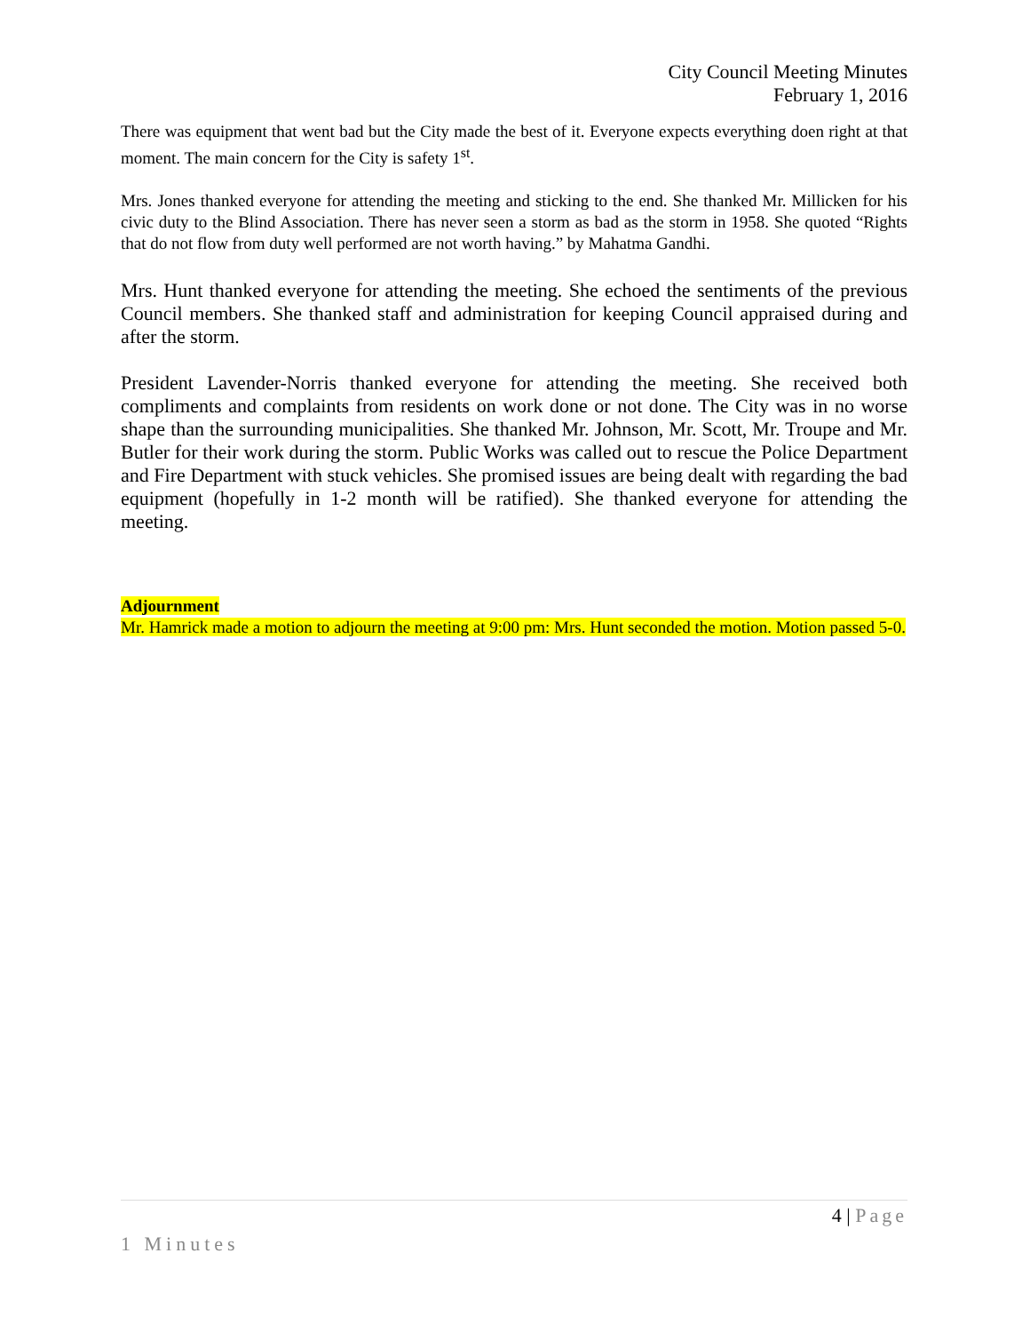City Council Meeting Minutes
February 1, 2016
There was equipment that went bad but the City made the best of it. Everyone expects everything doen right at that moment. The main concern for the City is safety 1<sup>st</sup>.
Mrs. Jones thanked everyone for attending the meeting and sticking to the end. She thanked Mr. Millicken for his civic duty to the Blind Association. There has never seen a storm as bad as the storm in 1958. She quoted “Rights that do not flow from duty well performed are not worth having.” by Mahatma Gandhi.
Mrs. Hunt thanked everyone for attending the meeting. She echoed the sentiments of the previous Council members. She thanked staff and administration for keeping Council appraised during and after the storm.
President Lavender-Norris thanked everyone for attending the meeting. She received both compliments and complaints from residents on work done or not done. The City was in no worse shape than the surrounding municipalities. She thanked Mr. Johnson, Mr. Scott, Mr. Troupe and Mr. Butler for their work during the storm. Public Works was called out to rescue the Police Department and Fire Department with stuck vehicles. She promised issues are being dealt with regarding the bad equipment (hopefully in 1-2 month will be ratified). She thanked everyone for attending the meeting.
Adjournment
Mr. Hamrick made a motion to adjourn the meeting at 9:00 pm: Mrs. Hunt seconded the motion. Motion passed 5-0.
4 | Page
1 Minutes